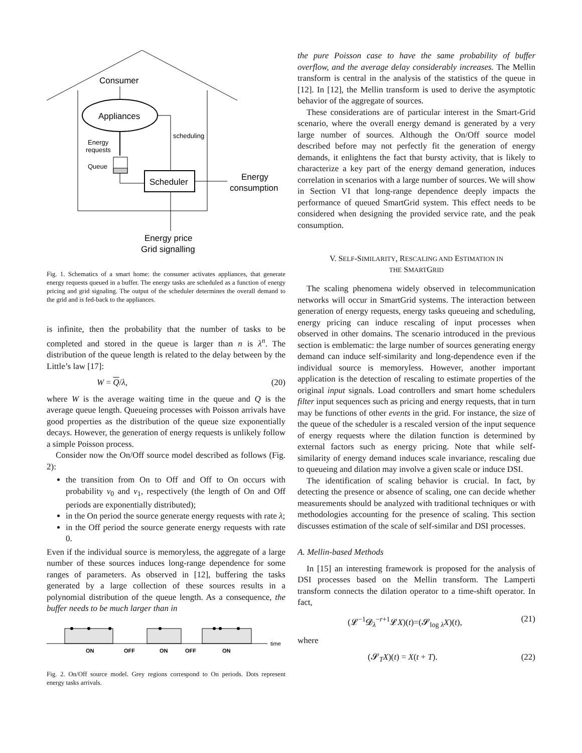Consumer
Appliances
Energy
requests
Queue
Scheduler
scheduling
Energy
consumption
Energy price
Grid signalling
Fig. 1. Schematics of a smart home: the consumer activates appliances, that generate energy requests queued in a buffer. The energy tasks are scheduled as a function of energy pricing and grid signaling. The output of the scheduler determines the overall demand to the grid and is fed-back to the appliances.
is infinite, then the probability that the number of tasks to be completed and stored in the queue is larger than n is λ<sup>n</sup>. The distribution of the queue length is related to the delay between by the Little’s law [17]:
W = Q/λ, (20)
where W is the average waiting time in the queue and Q is the average queue length. Queueing processes with Poisson arrivals have good properties as the distribution of the queue size exponentially decays. However, the generation of energy requests is unlikely follow a simple Poisson process.
Consider now the On/Off source model described as follows (Fig. 2):
the transition from On to Off and Off to On occurs with probability v<sub>0</sub> and v<sub>1</sub>, respectively (the length of On and Off periods are exponentially distributed);
in the On period the source generate energy requests with rate λ;
in the Off period the source generate energy requests with rate 0.
Even if the individual source is memoryless, the aggregate of a large number of these sources induces long-range dependence for some ranges of parameters. As observed in [12], buffering the tasks generated by a large collection of these sources results in a polynomial distribution of the queue length. As a consequence, the buffer needs to be much larger than in
ON
OFF
ON
OFF
ON
time
Fig. 2. On/Off source model. Grey regions correspond to On periods. Dots represent energy tasks arrivals.
the pure Poisson case to have the same probability of buffer overflow, and the average delay considerably increases. The Mellin transform is central in the analysis of the statistics of the queue in [12]. In [12], the Mellin transform is used to derive the asymptotic behavior of the aggregate of sources.
These considerations are of particular interest in the Smart-Grid scenario, where the overall energy demand is generated by a very large number of sources. Although the On/Off source model described before may not perfectly fit the generation of energy demands, it enlightens the fact that bursty activity, that is likely to characterize a key part of the energy demand generation, induces correlation in scenarios with a large number of sources. We will show in Section VI that long-range dependence deeply impacts the performance of queued SmartGrid system. This effect needs to be considered when designing the provided service rate, and the peak consumption.
V. SELF-SIMILARITY, RESCALING AND ESTIMATION IN
THE SMARTGRID
The scaling phenomena widely observed in telecommunication networks will occur in SmartGrid systems. The interaction between generation of energy requests, energy tasks queueing and scheduling, energy pricing can induce rescaling of input processes when observed in other domains. The scenario introduced in the previous section is emblematic: the large number of sources generating energy demand can induce self-similarity and long-dependence even if the individual source is memoryless. However, another important application is the detection of rescaling to estimate properties of the original input signals. Load controllers and smart home schedulers filter input sequences such as pricing and energy requests, that in turn may be functions of other events in the grid. For instance, the size of the queue of the scheduler is a rescaled version of the input sequence of energy requests where the dilation function is determined by external factors such as energy pricing. Note that while self-similarity of energy demand induces scale invariance, rescaling due to queueing and dilation may involve a given scale or induce DSI.
The identification of scaling behavior is crucial. In fact, by detecting the presence or absence of scaling, one can decide whether measurements should be analyzed with traditional techniques or with methodologies accounting for the presence of scaling. This section discusses estimation of the scale of self-similar and DSI processes.
A. Mellin-based Methods
In [15] an interesting framework is proposed for the analysis of DSI processes based on the Mellin transform. The Lamperti transform connects the dilation operator to a time-shift operator. In fact,
(𝓛<sup>−1</sup>𝓓<sub>λ</sub><sup>−r+1</sup>𝓛X)(t)=(𝓢<sub>log λ</sub>X)(t), (21)
where
(𝓢<sub>T</sub>X)(t) = X(t + T). (22)